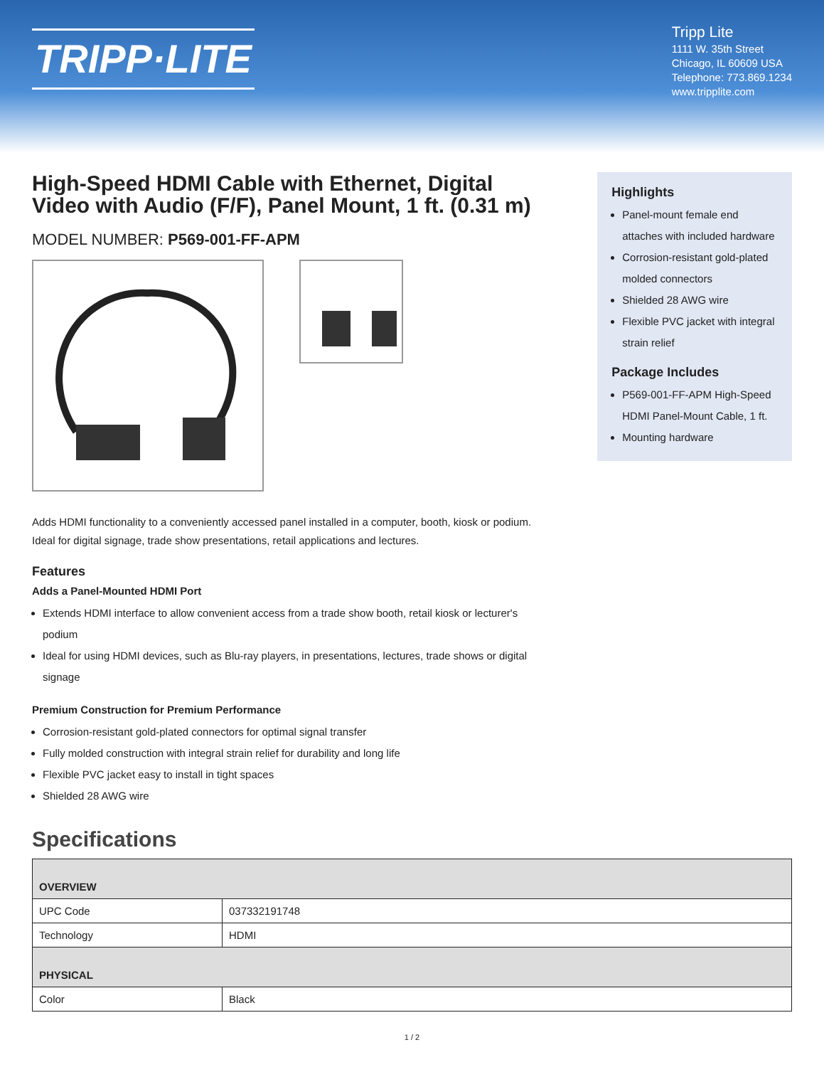TRIPP·LITE
Tripp Lite
1111 W. 35th Street
Chicago, IL 60609 USA
Telephone: 773.869.1234
www.tripplite.com
High-Speed HDMI Cable with Ethernet, Digital Video with Audio (F/F), Panel Mount, 1 ft. (0.31 m)
MODEL NUMBER: P569-001-FF-APM
Adds HDMI functionality to a conveniently accessed panel installed in a computer, booth, kiosk or podium. Ideal for digital signage, trade show presentations, retail applications and lectures.
Features
Adds a Panel-Mounted HDMI Port
Extends HDMI interface to allow convenient access from a trade show booth, retail kiosk or lecturer's podium
Ideal for using HDMI devices, such as Blu-ray players, in presentations, lectures, trade shows or digital signage
Premium Construction for Premium Performance
Corrosion-resistant gold-plated connectors for optimal signal transfer
Fully molded construction with integral strain relief for durability and long life
Flexible PVC jacket easy to install in tight spaces
Shielded 28 AWG wire
Highlights
Panel-mount female end attaches with included hardware
Corrosion-resistant gold-plated molded connectors
Shielded 28 AWG wire
Flexible PVC jacket with integral strain relief
Package Includes
P569-001-FF-APM High-Speed HDMI Panel-Mount Cable, 1 ft.
Mounting hardware
Specifications
| OVERVIEW | |
| --- | --- |
| UPC Code | 037332191748 |
| Technology | HDMI |
| PHYSICAL | |
| Color | Black |
1 / 2